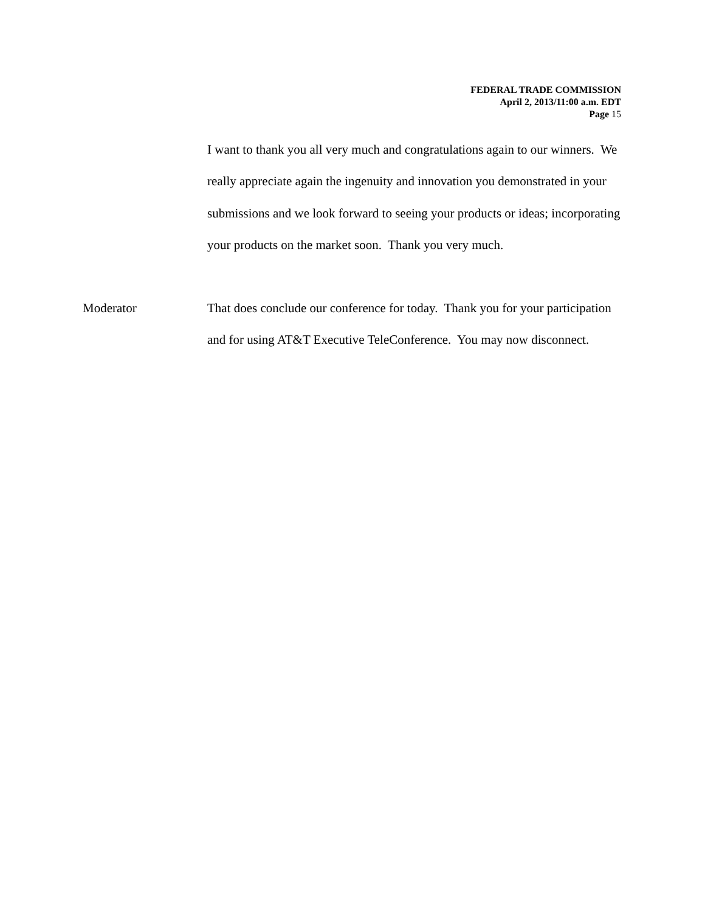FEDERAL TRADE COMMISSION
April 2, 2013/11:00 a.m. EDT
Page 15
I want to thank you all very much and congratulations again to our winners. We really appreciate again the ingenuity and innovation you demonstrated in your submissions and we look forward to seeing your products or ideas; incorporating your products on the market soon. Thank you very much.
Moderator That does conclude our conference for today. Thank you for your participation and for using AT&T Executive TeleConference. You may now disconnect.